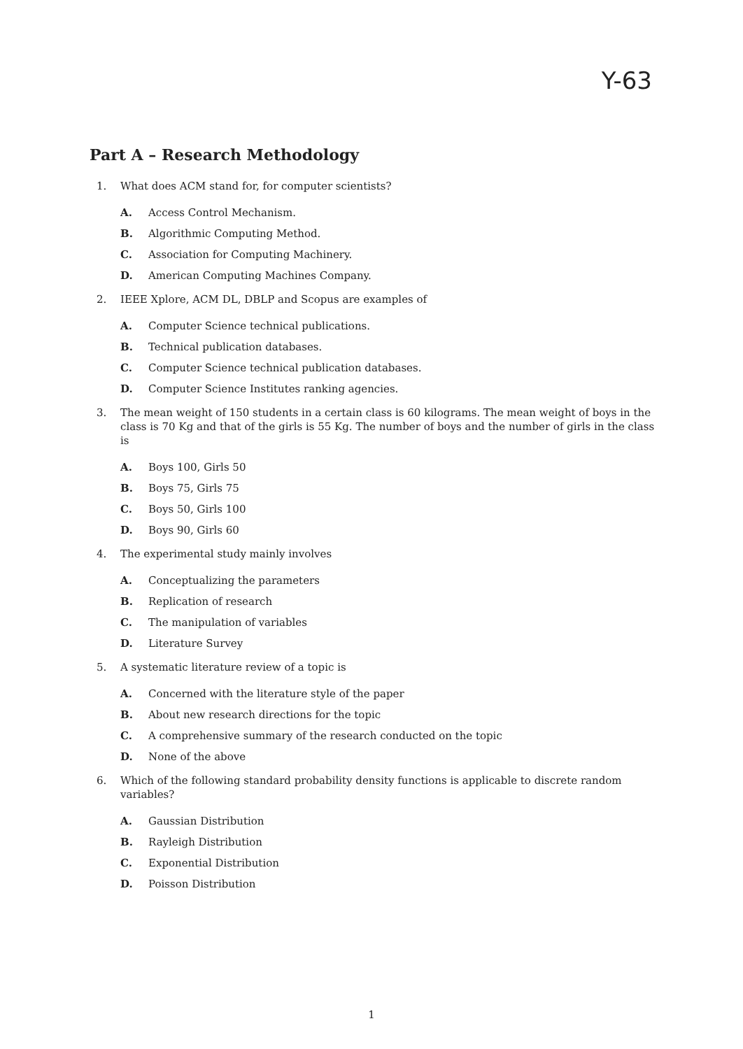Y-63
Part A – Research Methodology
1. What does ACM stand for, for computer scientists?
A. Access Control Mechanism.
B. Algorithmic Computing Method.
C. Association for Computing Machinery.
D. American Computing Machines Company.
2. IEEE Xplore, ACM DL, DBLP and Scopus are examples of
A. Computer Science technical publications.
B. Technical publication databases.
C. Computer Science technical publication databases.
D. Computer Science Institutes ranking agencies.
3. The mean weight of 150 students in a certain class is 60 kilograms. The mean weight of boys in the class is 70 Kg and that of the girls is 55 Kg. The number of boys and the number of girls in the class is
A. Boys 100, Girls 50
B. Boys 75, Girls 75
C. Boys 50, Girls 100
D. Boys 90, Girls 60
4. The experimental study mainly involves
A. Conceptualizing the parameters
B. Replication of research
C. The manipulation of variables
D. Literature Survey
5. A systematic literature review of a topic is
A. Concerned with the literature style of the paper
B. About new research directions for the topic
C. A comprehensive summary of the research conducted on the topic
D. None of the above
6. Which of the following standard probability density functions is applicable to discrete random variables?
A. Gaussian Distribution
B. Rayleigh Distribution
C. Exponential Distribution
D. Poisson Distribution
1